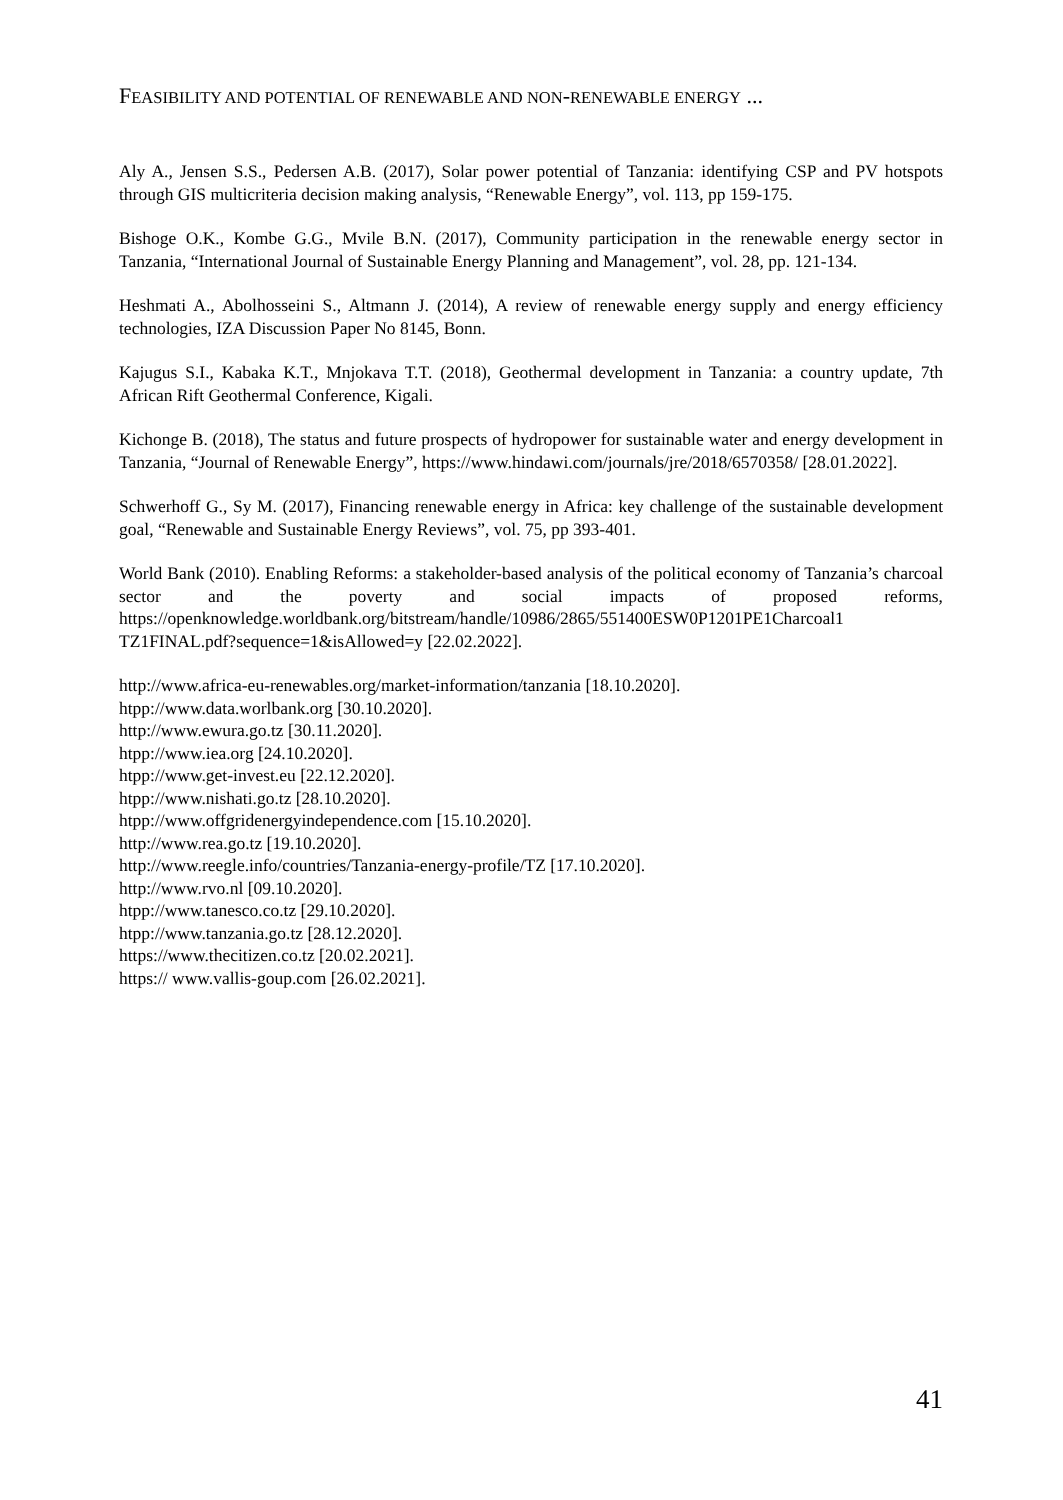FEASIBILITY AND POTENTIAL OF RENEWABLE AND NON-RENEWABLE ENERGY ...
Aly A., Jensen S.S., Pedersen A.B. (2017), Solar power potential of Tanzania: identifying CSP and PV hotspots through GIS multicriteria decision making analysis, “Renewable Energy”, vol. 113, pp 159-175.
Bishoge O.K., Kombe G.G., Mvile B.N. (2017), Community participation in the renewable energy sector in Tanzania, “International Journal of Sustainable Energy Planning and Management”, vol. 28, pp. 121-134.
Heshmati A., Abolhosseini S., Altmann J. (2014), A review of renewable energy supply and energy efficiency technologies, IZA Discussion Paper No 8145, Bonn.
Kajugus S.I., Kabaka K.T., Mnjokava T.T. (2018), Geothermal development in Tanzania: a country update, 7th African Rift Geothermal Conference, Kigali.
Kichonge B. (2018), The status and future prospects of hydropower for sustainable water and energy development in Tanzania, “Journal of Renewable Energy”, https://www.hindawi.com/journals/jre/2018/6570358/ [28.01.2022].
Schwerhoff G., Sy M. (2017), Financing renewable energy in Africa: key challenge of the sustainable development goal, “Renewable and Sustainable Energy Reviews”, vol. 75, pp 393-401.
World Bank (2010). Enabling Reforms: a stakeholder-based analysis of the political economy of Tanzania’s charcoal sector and the poverty and social impacts of proposed reforms, https://openknowledge.worldbank.org/bitstream/handle/10986/2865/551400ESW0P1201PE1Charcoal1 TZ1FINAL.pdf?sequence=1&isAllowed=y [22.02.2022].
http://www.africa-eu-renewables.org/market-information/tanzania [18.10.2020].
htpp://www.data.worlbank.org [30.10.2020].
http://www.ewura.go.tz [30.11.2020].
htpp://www.iea.org [24.10.2020].
htpp://www.get-invest.eu [22.12.2020].
htpp://www.nishati.go.tz [28.10.2020].
htpp://www.offgridenergyindependence.com [15.10.2020].
http://www.rea.go.tz [19.10.2020].
http://www.reegle.info/countries/Tanzania-energy-profile/TZ [17.10.2020].
http://www.rvo.nl [09.10.2020].
htpp://www.tanesco.co.tz [29.10.2020].
htpp://www.tanzania.go.tz [28.12.2020].
https://www.thecitizen.co.tz [20.02.2021].
https:// www.vallis-goup.com [26.02.2021].
41